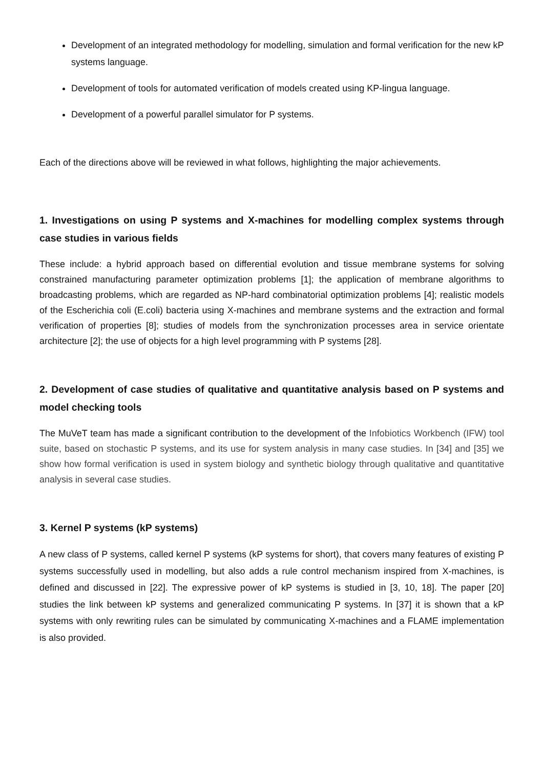Development of an integrated methodology for modelling, simulation and formal verification for the new kP systems language.
Development of tools for automated verification of models created using KP-lingua language.
Development of a powerful parallel simulator for P systems.
Each of the directions above will be reviewed in what follows, highlighting the major achievements.
1. Investigations on using P systems and X-machines for modelling complex systems through case studies in various fields
These include: a hybrid approach based on differential evolution and tissue membrane systems for solving constrained manufacturing parameter optimization problems [1]; the application of membrane algorithms to broadcasting problems, which are regarded as NP-hard combinatorial optimization problems [4]; realistic models of the Escherichia coli (E.coli) bacteria using X-machines and membrane systems and the extraction and formal verification of properties [8]; studies of models from the synchronization processes area in service orientate architecture [2]; the use of objects for a high level programming with P systems [28].
2. Development of case studies of qualitative and quantitative analysis based on P systems and model checking tools
The MuVeT team has made a significant contribution to the development of the Infobiotics Workbench (IFW) tool suite, based on stochastic P systems, and its use for system analysis in many case studies. In [34] and [35] we show how formal verification is used in system biology and synthetic biology through qualitative and quantitative analysis in several case studies.
3. Kernel P systems (kP systems)
A new class of P systems, called kernel P systems (kP systems for short), that covers many features of existing P systems successfully used in modelling, but also adds a rule control mechanism inspired from X-machines, is defined and discussed in [22]. The expressive power of kP systems is studied in [3, 10, 18]. The paper [20] studies the link between kP systems and generalized communicating P systems. In [37] it is shown that a kP systems with only rewriting rules can be simulated by communicating X-machines and a FLAME implementation is also provided.